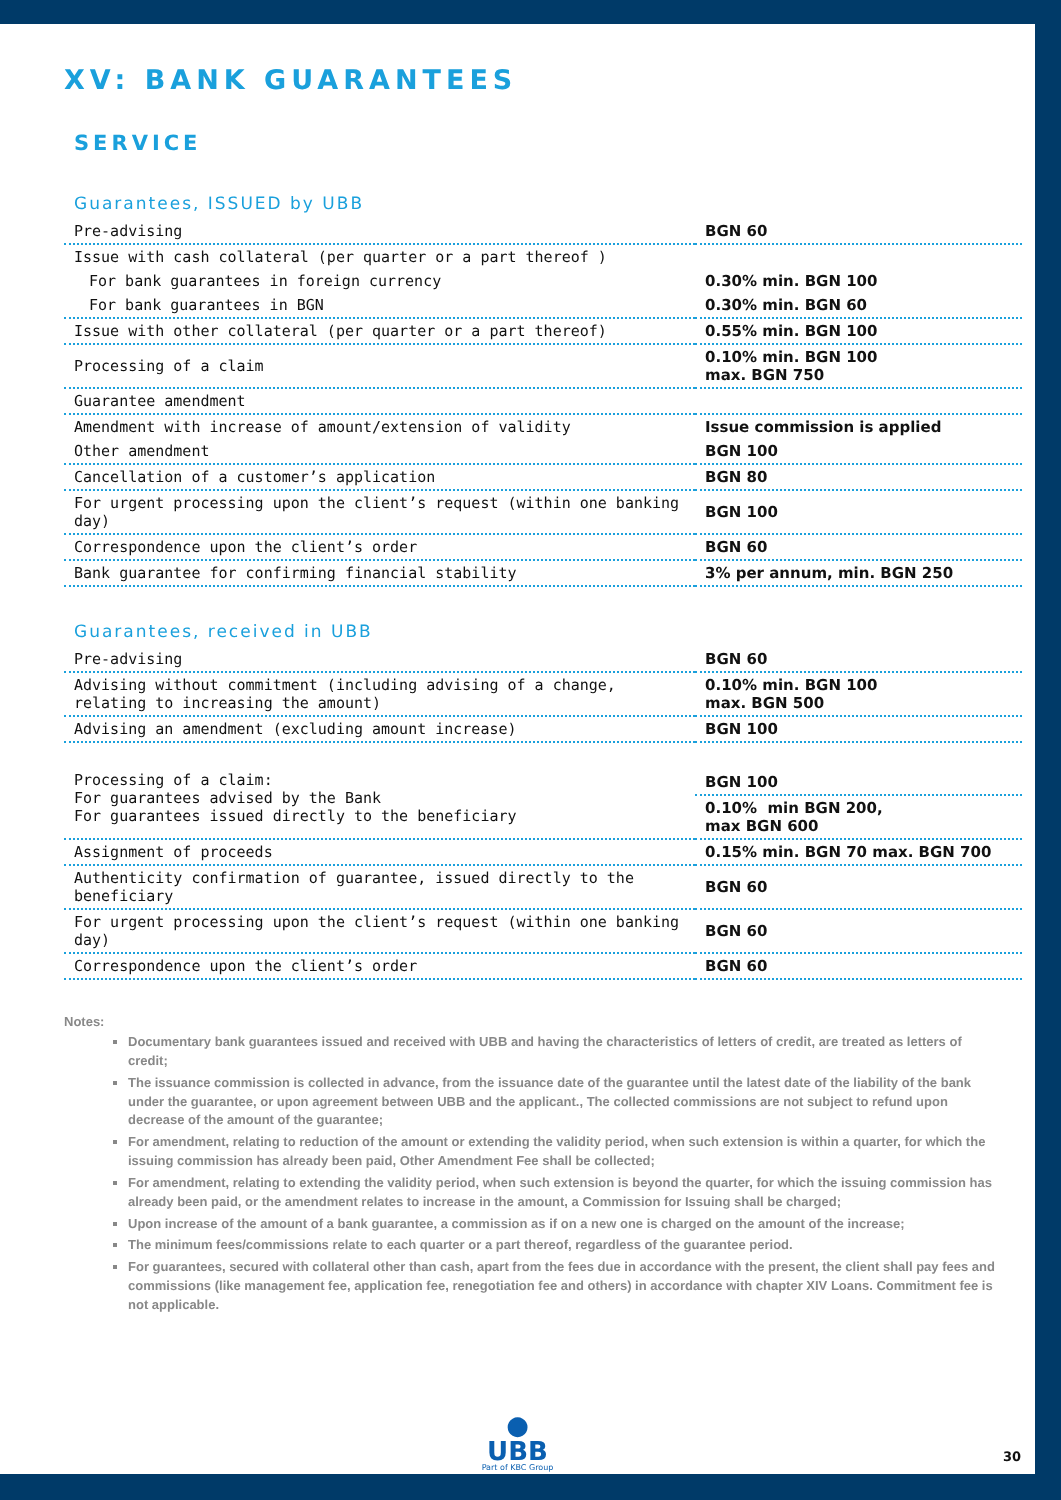XV: BANK GUARANTEES
SERVICE
Guarantees, ISSUED by UBB
| Pre-advising | BGN 60 |
| Issue with cash collateral (per quarter or a part thereof ) | |
| For bank guarantees in foreign currency | 0.30% min. BGN 100 |
| For bank guarantees in BGN | 0.30% min. BGN 60 |
| Issue with other collateral (per quarter or a part thereof) | 0.55% min. BGN 100 |
| Processing of a claim | 0.10% min. BGN 100 max. BGN 750 |
| Guarantee amendment | |
| Amendment with increase of amount/extension of validity | Issue commission is applied |
| Other amendment | BGN 100 |
| Cancellation of a customer’s application | BGN 80 |
| For urgent processing upon the client’s request (within one banking day) | BGN 100 |
| Correspondence upon the client’s order | BGN 60 |
| Bank guarantee for confirming financial stability | 3% per annum, min. BGN 250 |
Guarantees, received in UBB
| Pre-advising | BGN 60 |
| Advising without commitment (including advising of a change, relating to increasing the amount) | 0.10% min. BGN 100 max. BGN 500 |
| Advising an amendment (excluding amount increase) | BGN 100 |
| Processing of a claim: For guarantees advised by the Bank For guarantees issued directly to the beneficiary | BGN 100 |
| | 0.10% min BGN 200, max BGN 600 |
| Assignment of proceeds | 0.15% min. BGN 70 max. BGN 700 |
| Authenticity confirmation of guarantee, issued directly to the beneficiary | BGN 60 |
| For urgent processing upon the client’s request (within one banking day) | BGN 60 |
| Correspondence upon the client’s order | BGN 60 |
Notes:
Documentary bank guarantees issued and received with UBB and having the characteristics of letters of credit, are treated as letters of credit;
The issuance commission is collected in advance, from the issuance date of the guarantee until the latest date of the liability of the bank under the guarantee, or upon agreement between UBB and the applicant., The collected commissions are not subject to refund upon decrease of the amount of the guarantee;
For amendment, relating to reduction of the amount or extending the validity period, when such extension is within a quarter, for which the issuing commission has already been paid, Other Amendment Fee shall be collected;
For amendment, relating to extending the validity period, when such extension is beyond the quarter, for which the issuing commission has already been paid, or the amendment relates to increase in the amount, a Commission for Issuing shall be charged;
Upon increase of the amount of a bank guarantee, a commission as if on a new one is charged on the amount of the increase;
The minimum fees/commissions relate to each quarter or a part thereof, regardless of the guarantee period.
For guarantees, secured with collateral other than cash, apart from the fees due in accordance with the present, the client shall pay fees and commissions (like management fee, application fee, renegotiation fee and others) in accordance with chapter XIV Loans. Commitment fee is not applicable.
●
UBB Part of KBC Group
30